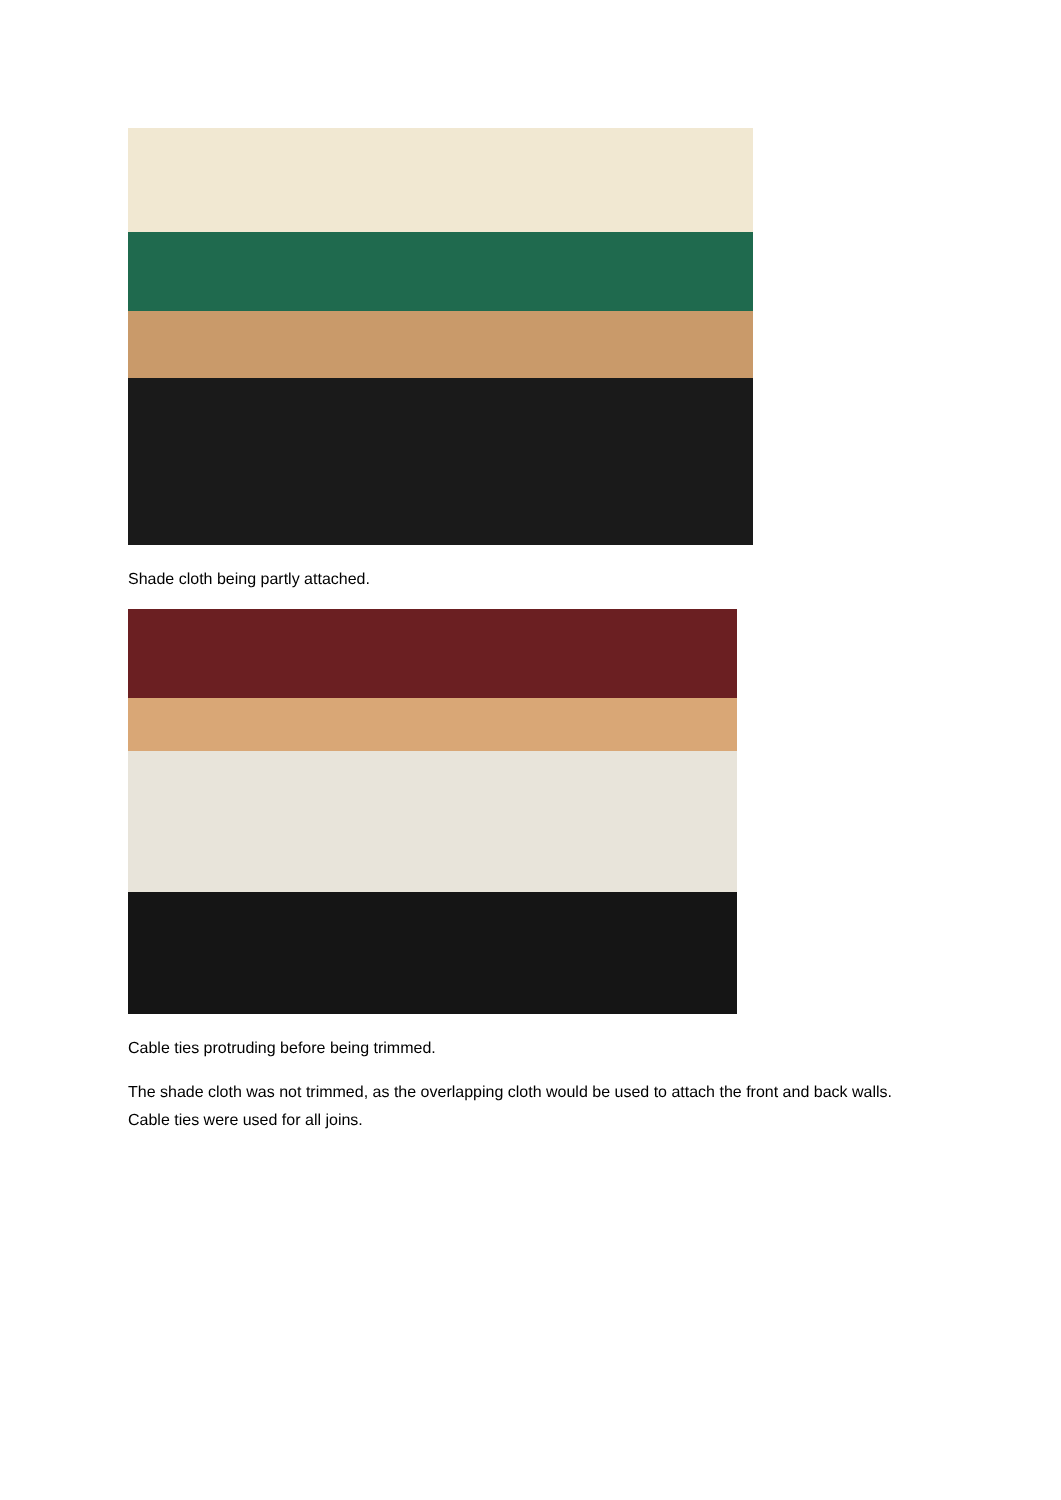Shade cloth being partly attached.
Cable ties protruding before being trimmed.
The shade cloth was not trimmed, as the overlapping cloth would be used to attach the front and back walls. Cable ties were used for all joins.